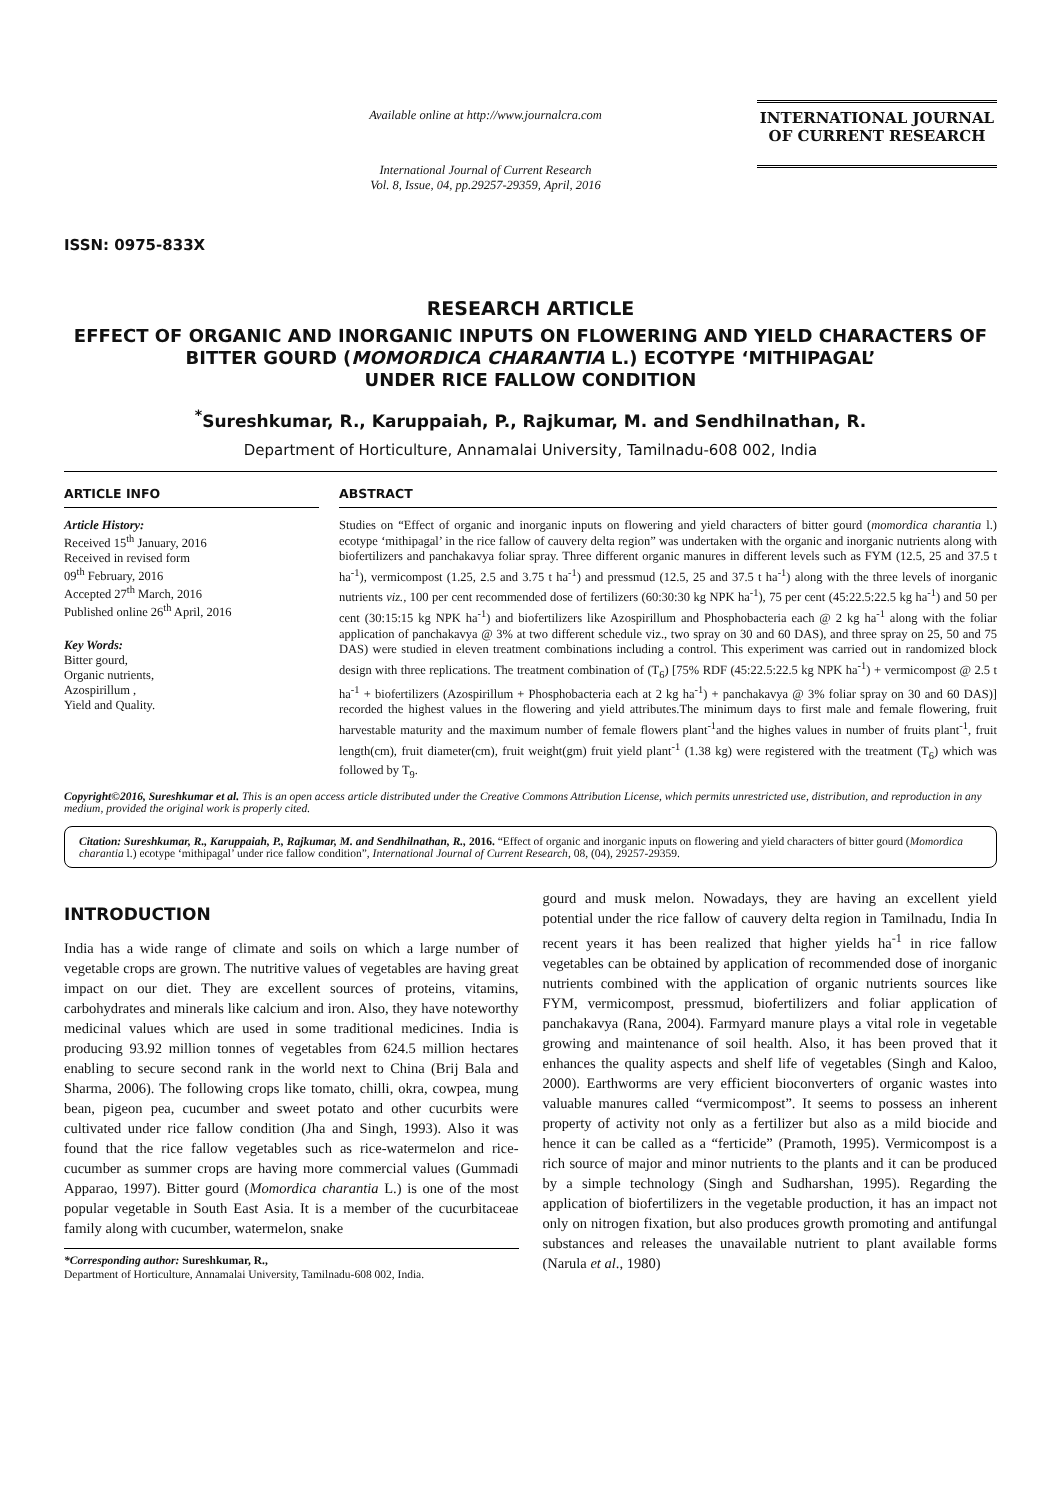ISSN: 0975-833X
Available online at http://www.journalcra.com
International Journal of Current Research
Vol. 8, Issue, 04, pp.29257-29359, April, 2016
INTERNATIONAL JOURNAL
OF CURRENT RESEARCH
RESEARCH ARTICLE
EFFECT OF ORGANIC AND INORGANIC INPUTS ON FLOWERING AND YIELD CHARACTERS OF BITTER GOURD (MOMORDICA CHARANTIA L.) ECOTYPE ‘MITHIPAGAL’
UNDER RICE FALLOW CONDITION
<sup>*</sup> Sureshkumar, R., Karuppaiah, P., Rajkumar, M. and Sendhilnathan, R.
Department of Horticulture, Annamalai University, Tamilnadu-608 002, India
ARTICLE INFO
Article History:
Received 15<sup>th</sup> January, 2016
Received in revised form
09<sup>th</sup> February, 2016
Accepted 27<sup>th</sup> March, 2016
Published online 26<sup>th</sup> April, 2016
Key Words:
Bitter gourd,
Organic nutrients,
Azospirillum ,
Yield and Quality.
ABSTRACT
Studies on “Effect of organic and inorganic inputs on flowering and yield characters of bitter gourd (momordica charantia l.) ecotype ‘mithipagal’ in the rice fallow of cauvery delta region” was undertaken with the organic and inorganic nutrients along with biofertilizers and panchakavya foliar spray. Three different organic manures in different levels such as FYM (12.5, 25 and 37.5 t ha<sup>-1</sup>), vermicompost (1.25, 2.5 and 3.75 t ha<sup>-1</sup>) and pressmud (12.5, 25 and 37.5 t ha<sup>-1</sup>) along with the three levels of inorganic nutrients viz., 100 per cent recommended dose of fertilizers (60:30:30 kg NPK ha<sup>-1</sup>), 75 per cent (45:22.5:22.5 kg ha<sup>-1</sup>) and 50 per cent (30:15:15 kg NPK ha<sup>-1</sup>) and biofertilizers like Azospirillum and Phosphobacteria each @ 2 kg ha<sup>-1</sup> along with the foliar application of panchakavya @ 3% at two different schedule viz., two spray on 30 and 60 DAS), and three spray on 25, 50 and 75 DAS) were studied in eleven treatment combinations including a control. This experiment was carried out in randomized block design with three replications. The treatment combination of (T<sub>6</sub>) [75% RDF (45:22.5:22.5 kg NPK ha<sup>-1</sup>) + vermicompost @ 2.5 t ha<sup>-1</sup> + biofertilizers (Azospirillum + Phosphobacteria each at 2 kg ha<sup>-1</sup>) + panchakavya @ 3% foliar spray on 30 and 60 DAS)] recorded the highest values in the flowering and yield attributes.The minimum days to first male and female flowering, fruit harvestable maturity and the maximum number of female flowers plant<sup>-1</sup>and the highes values in number of fruits plant<sup>-1</sup>, fruit length(cm), fruit diameter(cm), fruit weight(gm) fruit yield plant<sup>-1</sup> (1.38 kg) were registered with the treatment (T<sub>6</sub>) which was followed by T<sub>9</sub>.
Copyright©2016, Sureshkumar et al. This is an open access article distributed under the Creative Commons Attribution License, which permits unrestricted use, distribution, and reproduction in any medium, provided the original work is properly cited.
Citation: Sureshkumar, R., Karuppaiah, P., Rajkumar, M. and Sendhilnathan, R., 2016. “Effect of organic and inorganic inputs on flowering and yield characters of bitter gourd (Momordica charantia l.) ecotype ‘mithipagal’ under rice fallow condition”, International Journal of Current Research, 08, (04), 29257-29359.
INTRODUCTION
India has a wide range of climate and soils on which a large number of vegetable crops are grown. The nutritive values of vegetables are having great impact on our diet. They are excellent sources of proteins, vitamins, carbohydrates and minerals like calcium and iron. Also, they have noteworthy medicinal values which are used in some traditional medicines. India is producing 93.92 million tonnes of vegetables from 624.5 million hectares enabling to secure second rank in the world next to China (Brij Bala and Sharma, 2006). The following crops like tomato, chilli, okra, cowpea, mung bean, pigeon pea, cucumber and sweet potato and other cucurbits were cultivated under rice fallow condition (Jha and Singh, 1993). Also it was found that the rice fallow vegetables such as rice-watermelon and rice-cucumber as summer crops are having more commercial values (Gummadi Apparao, 1997). Bitter gourd (Momordica charantia L.) is one of the most popular vegetable in South East Asia. It is a member of the cucurbitaceae family along with cucumber, watermelon, snake
*Corresponding author: Sureshkumar, R.,
Department of Horticulture, Annamalai University, Tamilnadu-608 002, India.
gourd and musk melon. Nowadays, they are having an excellent yield potential under the rice fallow of cauvery delta region in Tamilnadu, India In recent years it has been realized that higher yields ha<sup>-1</sup> in rice fallow vegetables can be obtained by application of recommended dose of inorganic nutrients combined with the application of organic nutrients sources like FYM, vermicompost, pressmud, biofertilizers and foliar application of panchakavya (Rana, 2004). Farmyard manure plays a vital role in vegetable growing and maintenance of soil health. Also, it has been proved that it enhances the quality aspects and shelf life of vegetables (Singh and Kaloo, 2000). Earthworms are very efficient bioconverters of organic wastes into valuable manures called “vermicompost”. It seems to possess an inherent property of activity not only as a fertilizer but also as a mild biocide and hence it can be called as a “ferticide” (Pramoth, 1995). Vermicompost is a rich source of major and minor nutrients to the plants and it can be produced by a simple technology (Singh and Sudharshan, 1995). Regarding the application of biofertilizers in the vegetable production, it has an impact not only on nitrogen fixation, but also produces growth promoting and antifungal substances and releases the unavailable nutrient to plant available forms (Narula et al., 1980)